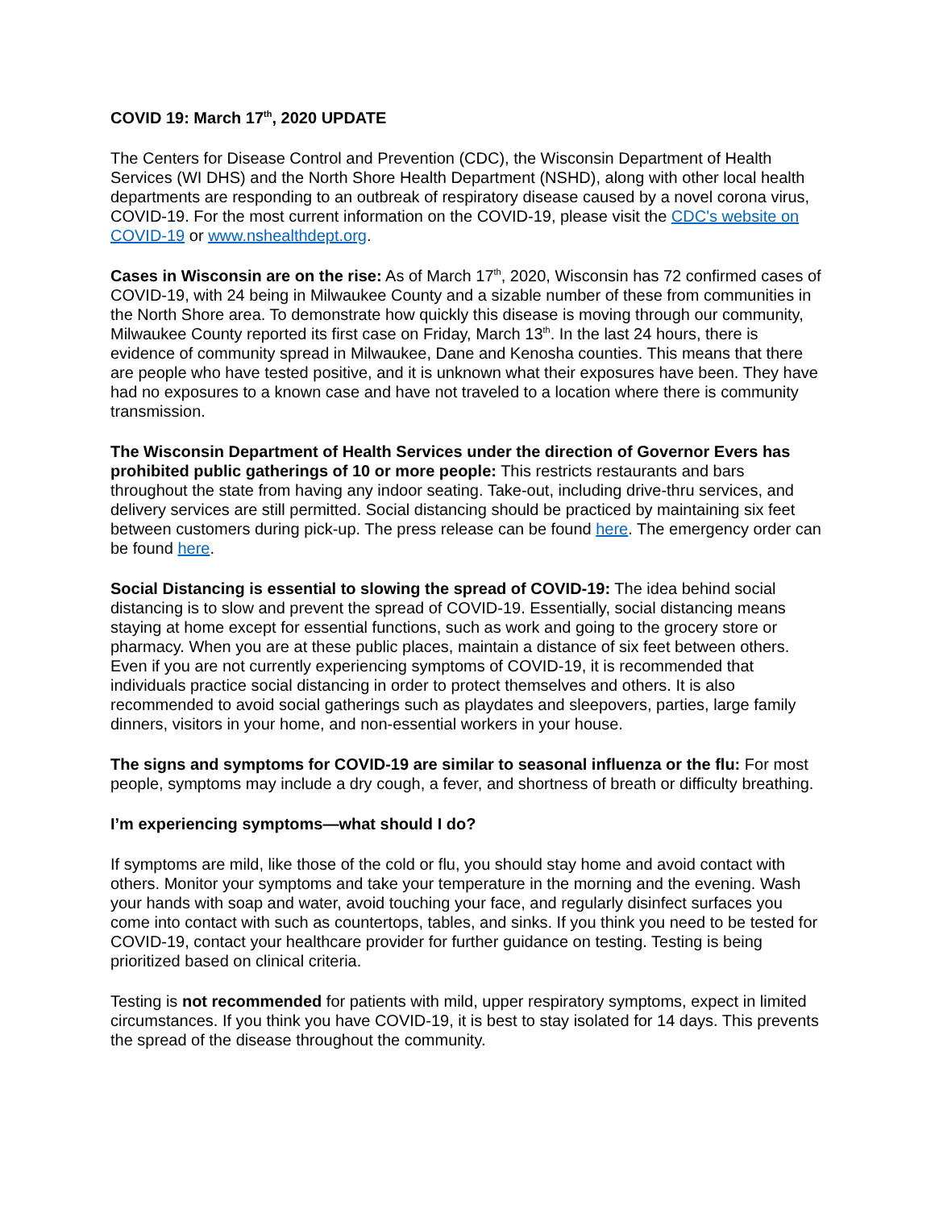COVID 19: March 17<sup>th</sup>, 2020 UPDATE
The Centers for Disease Control and Prevention (CDC), the Wisconsin Department of Health Services (WI DHS) and the North Shore Health Department (NSHD), along with other local health departments are responding to an outbreak of respiratory disease caused by a novel corona virus, COVID-19. For the most current information on the COVID-19, please visit the CDC's website on COVID-19 or www.nshealthdept.org.
Cases in Wisconsin are on the rise: As of March 17<sup>th</sup>, 2020, Wisconsin has 72 confirmed cases of COVID-19, with 24 being in Milwaukee County and a sizable number of these from communities in the North Shore area. To demonstrate how quickly this disease is moving through our community, Milwaukee County reported its first case on Friday, March 13<sup>th</sup>. In the last 24 hours, there is evidence of community spread in Milwaukee, Dane and Kenosha counties. This means that there are people who have tested positive, and it is unknown what their exposures have been. They have had no exposures to a known case and have not traveled to a location where there is community transmission.
The Wisconsin Department of Health Services under the direction of Governor Evers has prohibited public gatherings of 10 or more people: This restricts restaurants and bars throughout the state from having any indoor seating. Take-out, including drive-thru services, and delivery services are still permitted. Social distancing should be practiced by maintaining six feet between customers during pick-up. The press release can be found here. The emergency order can be found here.
Social Distancing is essential to slowing the spread of COVID-19: The idea behind social distancing is to slow and prevent the spread of COVID-19. Essentially, social distancing means staying at home except for essential functions, such as work and going to the grocery store or pharmacy. When you are at these public places, maintain a distance of six feet between others. Even if you are not currently experiencing symptoms of COVID-19, it is recommended that individuals practice social distancing in order to protect themselves and others. It is also recommended to avoid social gatherings such as playdates and sleepovers, parties, large family dinners, visitors in your home, and non-essential workers in your house.
The signs and symptoms for COVID-19 are similar to seasonal influenza or the flu: For most people, symptoms may include a dry cough, a fever, and shortness of breath or difficulty breathing.
I’m experiencing symptoms—what should I do?
If symptoms are mild, like those of the cold or flu, you should stay home and avoid contact with others. Monitor your symptoms and take your temperature in the morning and the evening. Wash your hands with soap and water, avoid touching your face, and regularly disinfect surfaces you come into contact with such as countertops, tables, and sinks. If you think you need to be tested for COVID-19, contact your healthcare provider for further guidance on testing. Testing is being prioritized based on clinical criteria.
Testing is not recommended for patients with mild, upper respiratory symptoms, expect in limited circumstances. If you think you have COVID-19, it is best to stay isolated for 14 days. This prevents the spread of the disease throughout the community.